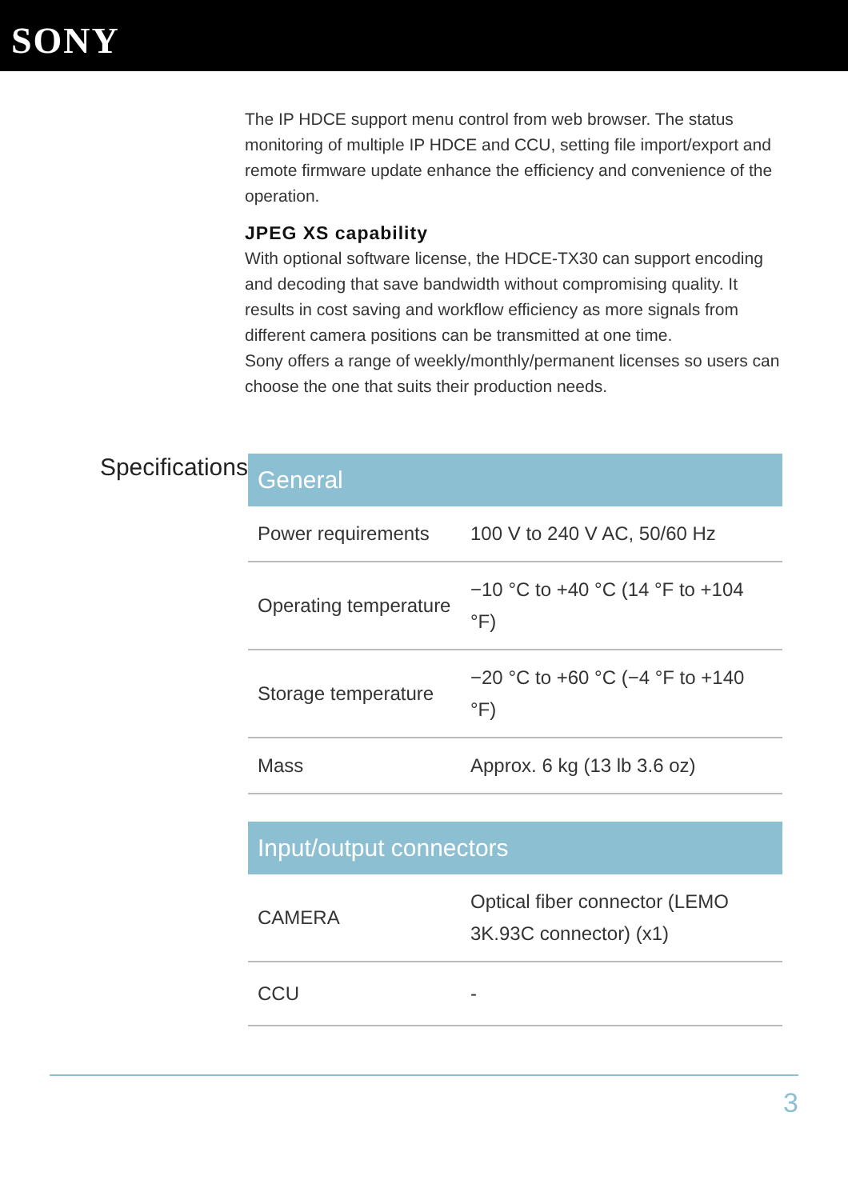SONY
The IP HDCE support menu control from web browser. The status monitoring of multiple IP HDCE and CCU, setting file import/export and remote firmware update enhance the efficiency and convenience of the operation.
JPEG XS capability
With optional software license, the HDCE-TX30 can support encoding and decoding that save bandwidth without compromising quality. It results in cost saving and workflow efficiency as more signals from different camera positions can be transmitted at one time.
Sony offers a range of weekly/monthly/permanent licenses so users can choose the one that suits their production needs.
Specifications
| General | |
| --- | --- |
| Power requirements | 100 V to 240 V AC, 50/60 Hz |
| Operating temperature | −10 °C to +40 °C (14 °F to +104 °F) |
| Storage temperature | −20 °C to +60 °C (−4 °F to +140 °F) |
| Mass | Approx. 6 kg (13 lb 3.6 oz) |
| Input/output connectors | |
| --- | --- |
| CAMERA | Optical fiber connector (LEMO 3K.93C connector) (x1) |
| CCU | - |
3